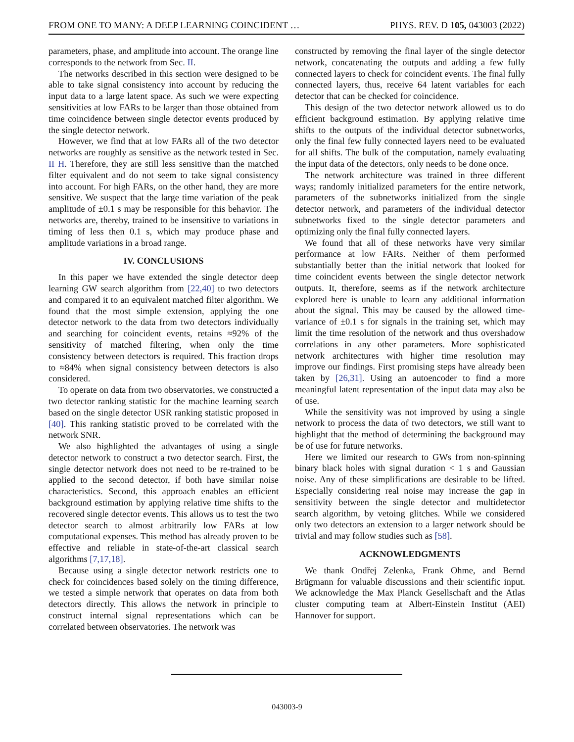FROM ONE TO MANY: A DEEP LEARNING COINCIDENT … PHYS. REV. D 105, 043003 (2022)
parameters, phase, and amplitude into account. The orange line corresponds to the network from Sec. II.
The networks described in this section were designed to be able to take signal consistency into account by reducing the input data to a large latent space. As such we were expecting sensitivities at low FARs to be larger than those obtained from time coincidence between single detector events produced by the single detector network.
However, we find that at low FARs all of the two detector networks are roughly as sensitive as the network tested in Sec. II H. Therefore, they are still less sensitive than the matched filter equivalent and do not seem to take signal consistency into account. For high FARs, on the other hand, they are more sensitive. We suspect that the large time variation of the peak amplitude of ±0.1 s may be responsible for this behavior. The networks are, thereby, trained to be insensitive to variations in timing of less then 0.1 s, which may produce phase and amplitude variations in a broad range.
IV. CONCLUSIONS
In this paper we have extended the single detector deep learning GW search algorithm from [22,40] to two detectors and compared it to an equivalent matched filter algorithm. We found that the most simple extension, applying the one detector network to the data from two detectors individually and searching for coincident events, retains ≈92% of the sensitivity of matched filtering, when only the time consistency between detectors is required. This fraction drops to ≈84% when signal consistency between detectors is also considered.
To operate on data from two observatories, we constructed a two detector ranking statistic for the machine learning search based on the single detector USR ranking statistic proposed in [40]. This ranking statistic proved to be correlated with the network SNR.
We also highlighted the advantages of using a single detector network to construct a two detector search. First, the single detector network does not need to be re-trained to be applied to the second detector, if both have similar noise characteristics. Second, this approach enables an efficient background estimation by applying relative time shifts to the recovered single detector events. This allows us to test the two detector search to almost arbitrarily low FARs at low computational expenses. This method has already proven to be effective and reliable in state-of-the-art classical search algorithms [7,17,18].
Because using a single detector network restricts one to check for coincidences based solely on the timing difference, we tested a simple network that operates on data from both detectors directly. This allows the network in principle to construct internal signal representations which can be correlated between observatories. The network was
constructed by removing the final layer of the single detector network, concatenating the outputs and adding a few fully connected layers to check for coincident events. The final fully connected layers, thus, receive 64 latent variables for each detector that can be checked for coincidence.
This design of the two detector network allowed us to do efficient background estimation. By applying relative time shifts to the outputs of the individual detector subnetworks, only the final few fully connected layers need to be evaluated for all shifts. The bulk of the computation, namely evaluating the input data of the detectors, only needs to be done once.
The network architecture was trained in three different ways; randomly initialized parameters for the entire network, parameters of the subnetworks initialized from the single detector network, and parameters of the individual detector subnetworks fixed to the single detector parameters and optimizing only the final fully connected layers.
We found that all of these networks have very similar performance at low FARs. Neither of them performed substantially better than the initial network that looked for time coincident events between the single detector network outputs. It, therefore, seems as if the network architecture explored here is unable to learn any additional information about the signal. This may be caused by the allowed time-variance of ±0.1 s for signals in the training set, which may limit the time resolution of the network and thus overshadow correlations in any other parameters. More sophisticated network architectures with higher time resolution may improve our findings. First promising steps have already been taken by [26,31]. Using an autoencoder to find a more meaningful latent representation of the input data may also be of use.
While the sensitivity was not improved by using a single network to process the data of two detectors, we still want to highlight that the method of determining the background may be of use for future networks.
Here we limited our research to GWs from non-spinning binary black holes with signal duration < 1 s and Gaussian noise. Any of these simplifications are desirable to be lifted. Especially considering real noise may increase the gap in sensitivity between the single detector and multidetector search algorithm, by vetoing glitches. While we considered only two detectors an extension to a larger network should be trivial and may follow studies such as [58].
ACKNOWLEDGMENTS
We thank Ondřej Zelenka, Frank Ohme, and Bernd Brügmann for valuable discussions and their scientific input. We acknowledge the Max Planck Gesellschaft and the Atlas cluster computing team at Albert-Einstein Institut (AEI) Hannover for support.
043003-9